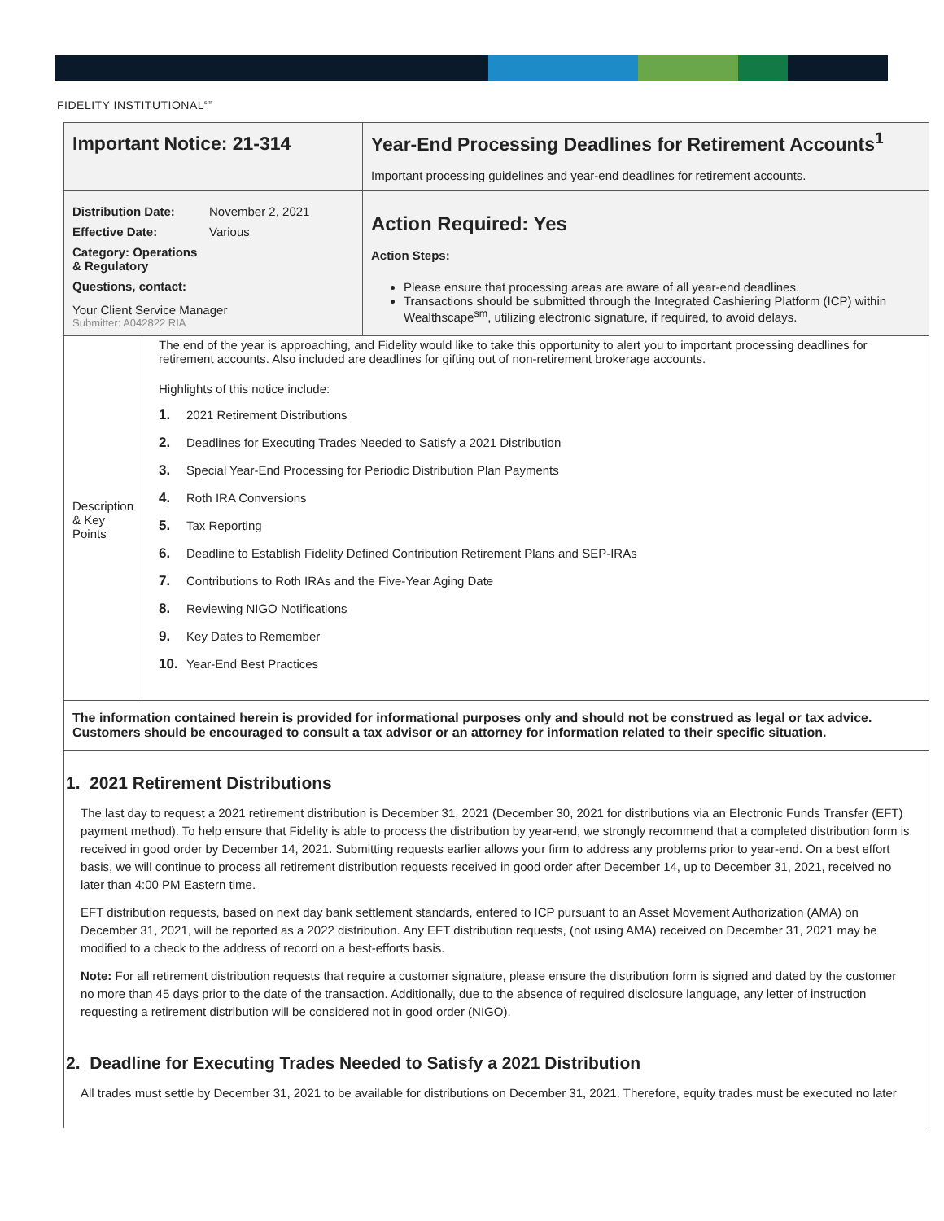FIDELITY INSTITUTIONAL<sup>sm</sup>
| Important Notice: 21-314 | Year-End Processing Deadlines for Retirement Accounts<sup>1</sup> Important processing guidelines and year-end deadlines for retirement accounts. |
| Distribution Date: November 2, 2021 Effective Date: Various Category: Operations & Regulatory Questions, contact: Your Client Service Manager Submitter: A042822 RIA | Action Required: Yes Action Steps: Please ensure that processing areas are aware of all year-end deadlines. Transactions should be submitted through the Integrated Cashiering Platform (ICP) within Wealthscape<sup>sm</sup>, utilizing electronic signature, if required, to avoid delays. |
| Description & Key Points The end of the year is approaching, and Fidelity would like to take this opportunity to alert you to important processing deadlines for retirement accounts. Also included are deadlines for gifting out of non-retirement brokerage accounts. Highlights of this notice include: 1. 2021 Retirement Distributions 2. Deadlines for Executing Trades Needed to Satisfy a 2021 Distribution 3. Special Year-End Processing for Periodic Distribution Plan Payments 4. Roth IRA Conversions 5. Tax Reporting 6. Deadline to Establish Fidelity Defined Contribution Retirement Plans and SEP-IRAs 7. Contributions to Roth IRAs and the Five-Year Aging Date 8. Reviewing NIGO Notifications 9. Key Dates to Remember 10. Year-End Best Practices | |
| The information contained herein is provided for informational purposes only and should not be construed as legal or tax advice. Customers should be encouraged to consult a tax advisor or an attorney for information related to their specific situation. | |
1. 2021 Retirement Distributions
The last day to request a 2021 retirement distribution is December 31, 2021 (December 30, 2021 for distributions via an Electronic Funds Transfer (EFT) payment method). To help ensure that Fidelity is able to process the distribution by year-end, we strongly recommend that a completed distribution form is received in good order by December 14, 2021. Submitting requests earlier allows your firm to address any problems prior to year-end. On a best effort basis, we will continue to process all retirement distribution requests received in good order after December 14, up to December 31, 2021, received no later than 4:00 PM Eastern time.
EFT distribution requests, based on next day bank settlement standards, entered to ICP pursuant to an Asset Movement Authorization (AMA) on December 31, 2021, will be reported as a 2022 distribution. Any EFT distribution requests, (not using AMA) received on December 31, 2021 may be modified to a check to the address of record on a best-efforts basis.
Note: For all retirement distribution requests that require a customer signature, please ensure the distribution form is signed and dated by the customer no more than 45 days prior to the date of the transaction. Additionally, due to the absence of required disclosure language, any letter of instruction requesting a retirement distribution will be considered not in good order (NIGO).
2. Deadline for Executing Trades Needed to Satisfy a 2021 Distribution
All trades must settle by December 31, 2021 to be available for distributions on December 31, 2021. Therefore, equity trades must be executed no later